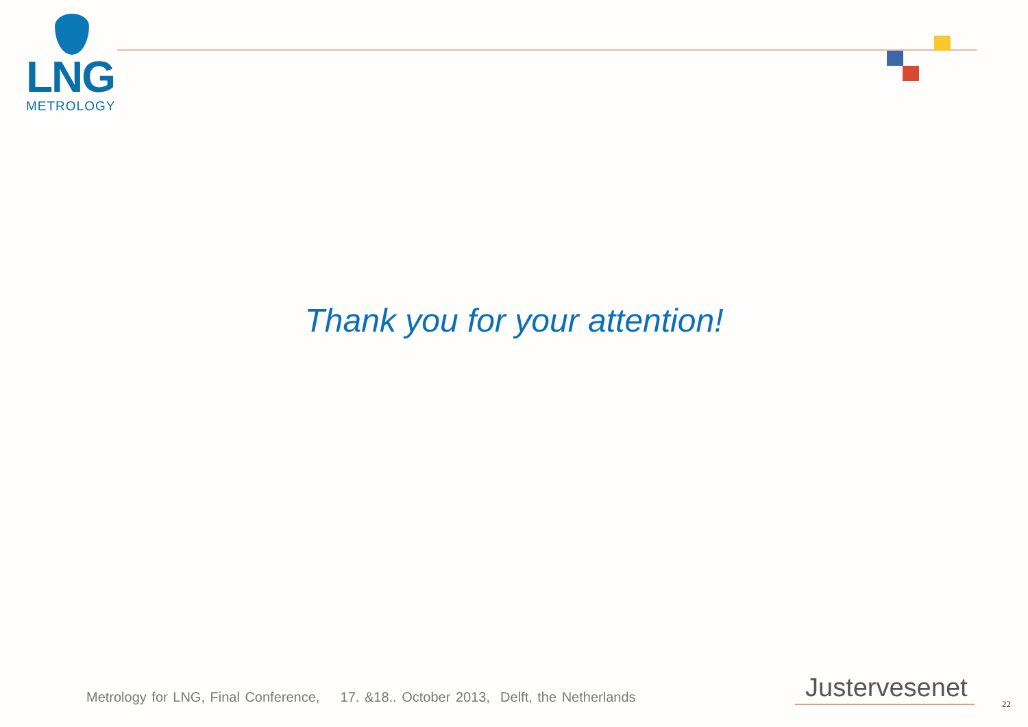LNG
METROLOGY
Thank you for your attention!
Metrology for LNG, Final Conference, 17. &18.. October 2013, Delft, the Netherlands
Justervesenet
22